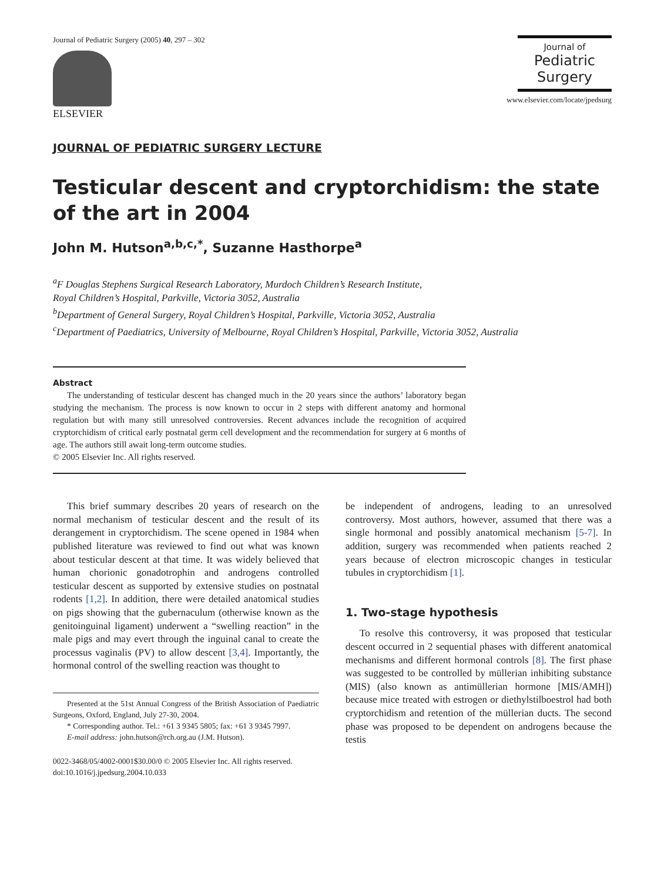Journal of Pediatric Surgery (2005) 40, 297 – 302
ELSEVIER
Journal of
Pediatric
Surgery
www.elsevier.com/locate/jpedsurg
JOURNAL OF PEDIATRIC SURGERY LECTURE
Testicular descent and cryptorchidism: the state of the art in 2004
John M. Hutson<sup>a,b,c,*</sup>, Suzanne Hasthorpe<sup>a</sup>
<sup>a</sup> F Douglas Stephens Surgical Research Laboratory, Murdoch Children’s Research Institute,
Royal Children’s Hospital, Parkville, Victoria 3052, Australia
<sup>b</sup> Department of General Surgery, Royal Children’s Hospital, Parkville, Victoria 3052, Australia
<sup>c</sup> Department of Paediatrics, University of Melbourne, Royal Children’s Hospital, Parkville, Victoria 3052, Australia
Abstract
The understanding of testicular descent has changed much in the 20 years since the authors’ laboratory began studying the mechanism. The process is now known to occur in 2 steps with different anatomy and hormonal regulation but with many still unresolved controversies. Recent advances include the recognition of acquired cryptorchidism of critical early postnatal germ cell development and the recommendation for surgery at 6 months of age. The authors still await long-term outcome studies.
© 2005 Elsevier Inc. All rights reserved.
This brief summary describes 20 years of research on the normal mechanism of testicular descent and the result of its derangement in cryptorchidism. The scene opened in 1984 when published literature was reviewed to find out what was known about testicular descent at that time. It was widely believed that human chorionic gonadotrophin and androgens controlled testicular descent as supported by extensive studies on postnatal rodents [1,2]. In addition, there were detailed anatomical studies on pigs showing that the gubernaculum (otherwise known as the genitoinguinal ligament) underwent a “swelling reaction” in the male pigs and may evert through the inguinal canal to create the processus vaginalis (PV) to allow descent [3,4]. Importantly, the hormonal control of the swelling reaction was thought to
Presented at the 51st Annual Congress of the British Association of Paediatric Surgeons, Oxford, England, July 27-30, 2004.
* Corresponding author. Tel.: +61 3 9345 5805; fax: +61 3 9345 7997.
E-mail address: john.hutson@rch.org.au (J.M. Hutson).
0022-3468/05/4002-0001$30.00/0 © 2005 Elsevier Inc. All rights reserved.
doi:10.1016/j.jpedsurg.2004.10.033
be independent of androgens, leading to an unresolved controversy. Most authors, however, assumed that there was a single hormonal and possibly anatomical mechanism [5-7]. In addition, surgery was recommended when patients reached 2 years because of electron microscopic changes in testicular tubules in cryptorchidism [1].
1. Two-stage hypothesis
To resolve this controversy, it was proposed that testicular descent occurred in 2 sequential phases with different anatomical mechanisms and different hormonal controls [8]. The first phase was suggested to be controlled by müllerian inhibiting substance (MIS) (also known as antimüllerian hormone [MIS/AMH]) because mice treated with estrogen or diethylstilboestrol had both cryptorchidism and retention of the müllerian ducts. The second phase was proposed to be dependent on androgens because the testis